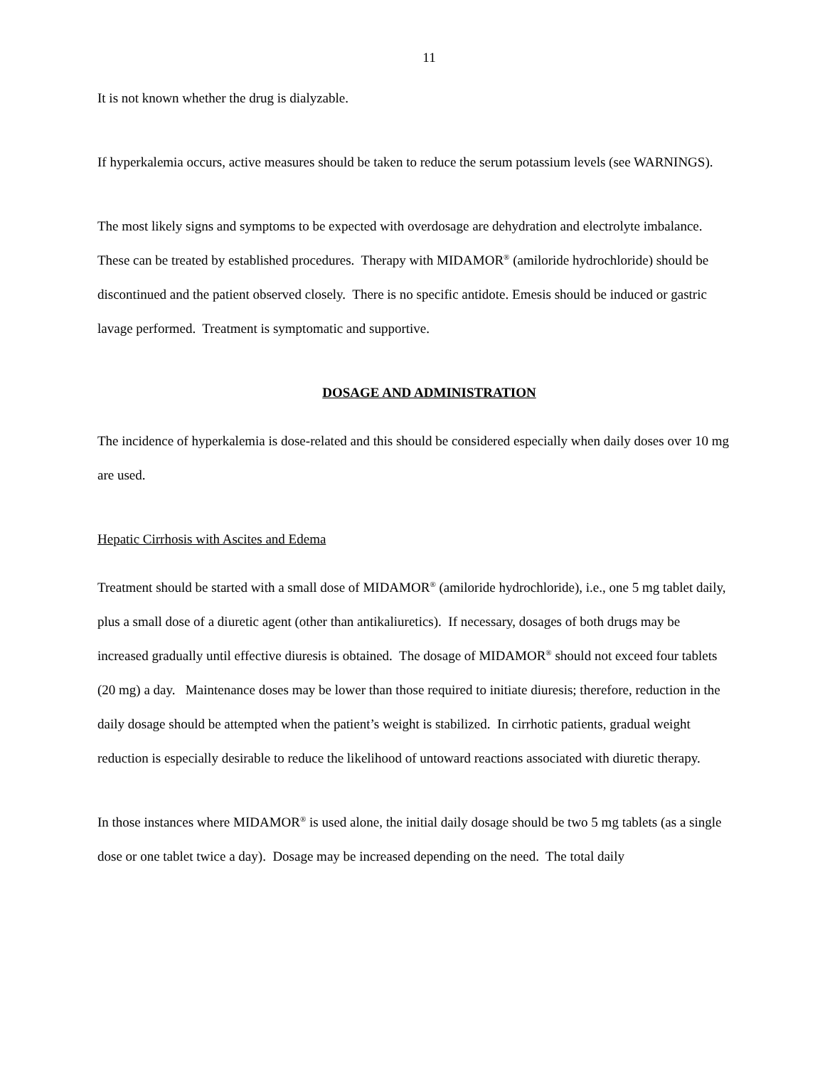11
It is not known whether the drug is dialyzable.
If hyperkalemia occurs, active measures should be taken to reduce the serum potassium levels (see WARNINGS).
The most likely signs and symptoms to be expected with overdosage are dehydration and electrolyte imbalance. These can be treated by established procedures. Therapy with MIDAMOR<sup>®</sup> (amiloride hydrochloride) should be discontinued and the patient observed closely. There is no specific antidote. Emesis should be induced or gastric lavage performed. Treatment is symptomatic and supportive.
DOSAGE AND ADMINISTRATION
The incidence of hyperkalemia is dose-related and this should be considered especially when daily doses over 10 mg are used.
Hepatic Cirrhosis with Ascites and Edema
Treatment should be started with a small dose of MIDAMOR<sup>®</sup> (amiloride hydrochloride), i.e., one 5 mg tablet daily, plus a small dose of a diuretic agent (other than antikaliuretics). If necessary, dosages of both drugs may be increased gradually until effective diuresis is obtained. The dosage of MIDAMOR<sup>®</sup> should not exceed four tablets (20 mg) a day. Maintenance doses may be lower than those required to initiate diuresis; therefore, reduction in the daily dosage should be attempted when the patient’s weight is stabilized. In cirrhotic patients, gradual weight reduction is especially desirable to reduce the likelihood of untoward reactions associated with diuretic therapy.
In those instances where MIDAMOR<sup>®</sup> is used alone, the initial daily dosage should be two 5 mg tablets (as a single dose or one tablet twice a day). Dosage may be increased depending on the need. The total daily